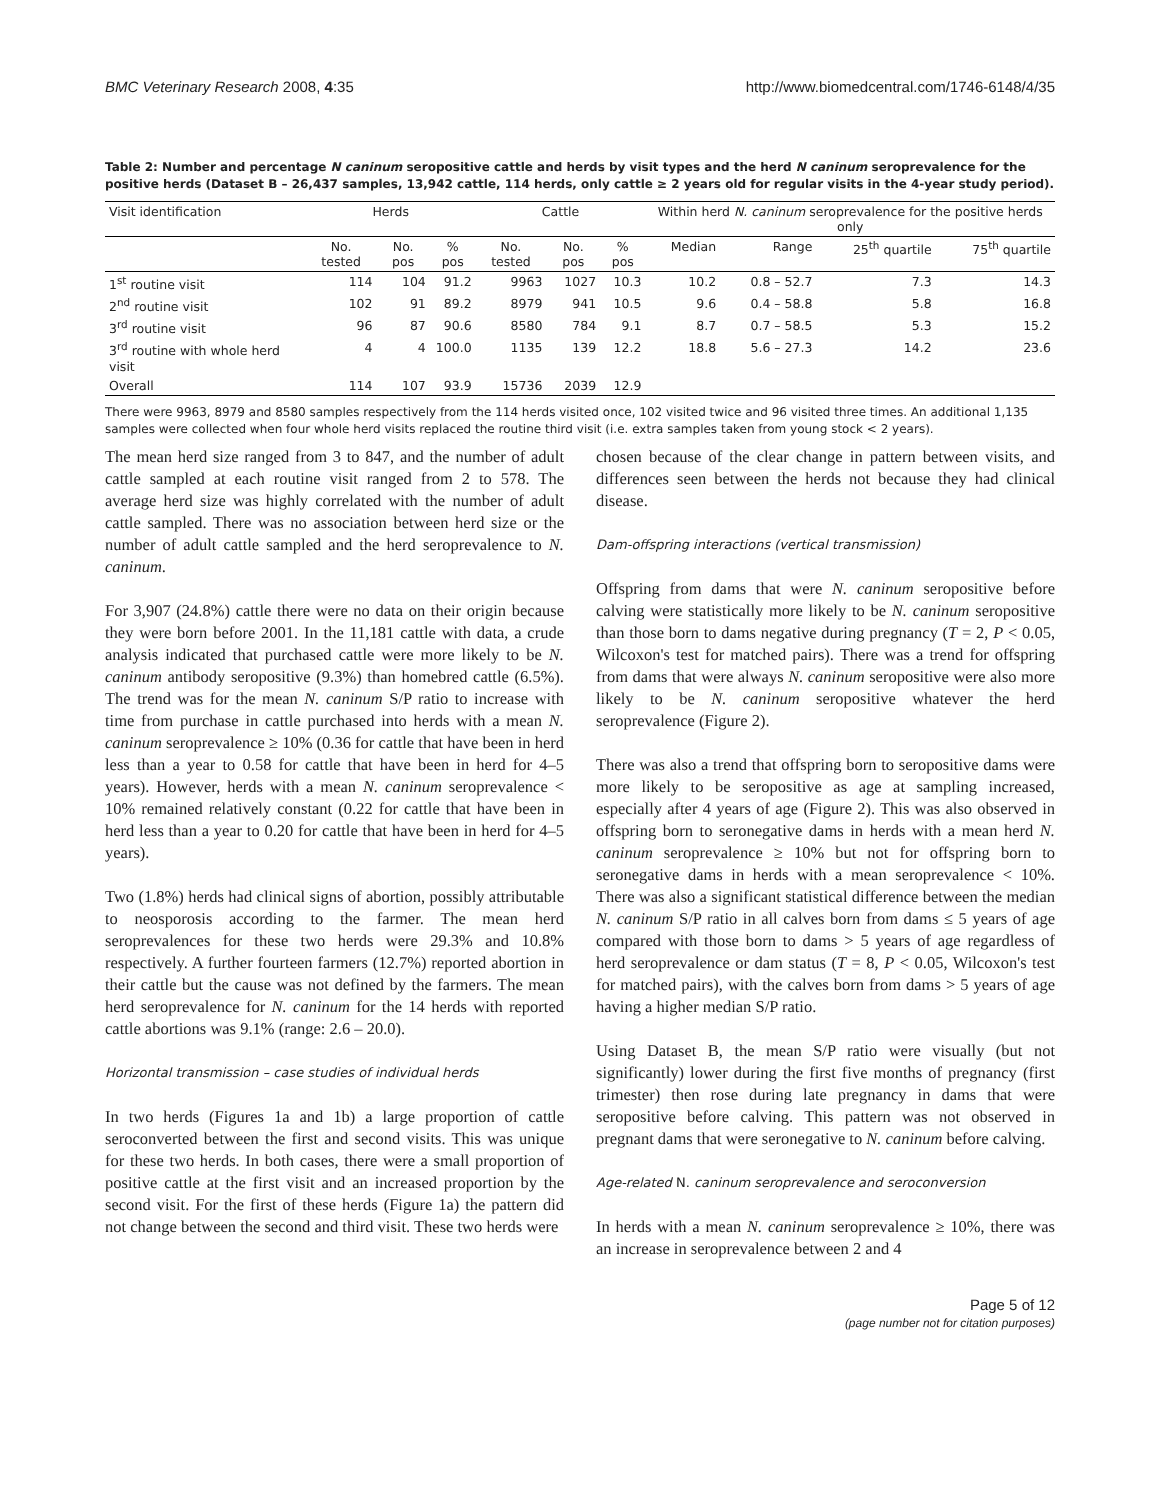BMC Veterinary Research 2008, 4:35 http://www.biomedcentral.com/1746-6148/4/35
Table 2: Number and percentage N caninum seropositive cattle and herds by visit types and the herd N caninum seroprevalence for the positive herds (Dataset B – 26,437 samples, 13,942 cattle, 114 herds, only cattle ≥ 2 years old for regular visits in the 4-year study period).
| Visit identification | Herds | | | Cattle | | | Within herd N. caninum seroprevalence for the positive herds only | | | |
| --- | --- | --- | --- | --- | --- | --- | --- | --- | --- | --- |
| | No. tested | No. pos | % pos | No. tested | No. pos | % pos | Median | Range | 25<sup>th</sup> quartile | 75<sup>th</sup> quartile |
| 1<sup>st</sup> routine visit | 114 | 104 | 91.2 | 9963 | 1027 | 10.3 | 10.2 | 0.8 – 52.7 | 7.3 | 14.3 |
| 2<sup>nd</sup> routine visit | 102 | 91 | 89.2 | 8979 | 941 | 10.5 | 9.6 | 0.4 – 58.8 | 5.8 | 16.8 |
| 3<sup>rd</sup> routine visit | 96 | 87 | 90.6 | 8580 | 784 | 9.1 | 8.7 | 0.7 – 58.5 | 5.3 | 15.2 |
| 3<sup>rd</sup> routine with whole herd visit | 4 | 4 | 100.0 | 1135 | 139 | 12.2 | 18.8 | 5.6 – 27.3 | 14.2 | 23.6 |
| Overall | 114 | 107 | 93.9 | 15736 | 2039 | 12.9 | | | | |
There were 9963, 8979 and 8580 samples respectively from the 114 herds visited once, 102 visited twice and 96 visited three times. An additional 1,135 samples were collected when four whole herd visits replaced the routine third visit (i.e. extra samples taken from young stock < 2 years).
The mean herd size ranged from 3 to 847, and the number of adult cattle sampled at each routine visit ranged from 2 to 578. The average herd size was highly correlated with the number of adult cattle sampled. There was no association between herd size or the number of adult cattle sampled and the herd seroprevalence to N. caninum.
For 3,907 (24.8%) cattle there were no data on their origin because they were born before 2001. In the 11,181 cattle with data, a crude analysis indicated that purchased cattle were more likely to be N. caninum antibody seropositive (9.3%) than homebred cattle (6.5%). The trend was for the mean N. caninum S/P ratio to increase with time from purchase in cattle purchased into herds with a mean N. caninum seroprevalence ≥ 10% (0.36 for cattle that have been in herd less than a year to 0.58 for cattle that have been in herd for 4–5 years). However, herds with a mean N. caninum seroprevalence < 10% remained relatively constant (0.22 for cattle that have been in herd less than a year to 0.20 for cattle that have been in herd for 4–5 years).
Two (1.8%) herds had clinical signs of abortion, possibly attributable to neosporosis according to the farmer. The mean herd seroprevalences for these two herds were 29.3% and 10.8% respectively. A further fourteen farmers (12.7%) reported abortion in their cattle but the cause was not defined by the farmers. The mean herd seroprevalence for N. caninum for the 14 herds with reported cattle abortions was 9.1% (range: 2.6 – 20.0).
Horizontal transmission – case studies of individual herds
In two herds (Figures 1a and 1b) a large proportion of cattle seroconverted between the first and second visits. This was unique for these two herds. In both cases, there were a small proportion of positive cattle at the first visit and an increased proportion by the second visit. For the first of these herds (Figure 1a) the pattern did not change between the second and third visit. These two herds were
chosen because of the clear change in pattern between visits, and differences seen between the herds not because they had clinical disease.
Dam-offspring interactions (vertical transmission)
Offspring from dams that were N. caninum seropositive before calving were statistically more likely to be N. caninum seropositive than those born to dams negative during pregnancy (T = 2, P < 0.05, Wilcoxon's test for matched pairs). There was a trend for offspring from dams that were always N. caninum seropositive were also more likely to be N. caninum seropositive whatever the herd seroprevalence (Figure 2).
There was also a trend that offspring born to seropositive dams were more likely to be seropositive as age at sampling increased, especially after 4 years of age (Figure 2). This was also observed in offspring born to seronegative dams in herds with a mean herd N. caninum seroprevalence ≥ 10% but not for offspring born to seronegative dams in herds with a mean seroprevalence < 10%. There was also a significant statistical difference between the median N. caninum S/P ratio in all calves born from dams ≤ 5 years of age compared with those born to dams > 5 years of age regardless of herd seroprevalence or dam status (T = 8, P < 0.05, Wilcoxon's test for matched pairs), with the calves born from dams > 5 years of age having a higher median S/P ratio.
Using Dataset B, the mean S/P ratio were visually (but not significantly) lower during the first five months of pregnancy (first trimester) then rose during late pregnancy in dams that were seropositive before calving. This pattern was not observed in pregnant dams that were seronegative to N. caninum before calving.
Age-related N. caninum seroprevalence and seroconversion
In herds with a mean N. caninum seroprevalence ≥ 10%, there was an increase in seroprevalence between 2 and 4
Page 5 of 12
(page number not for citation purposes)